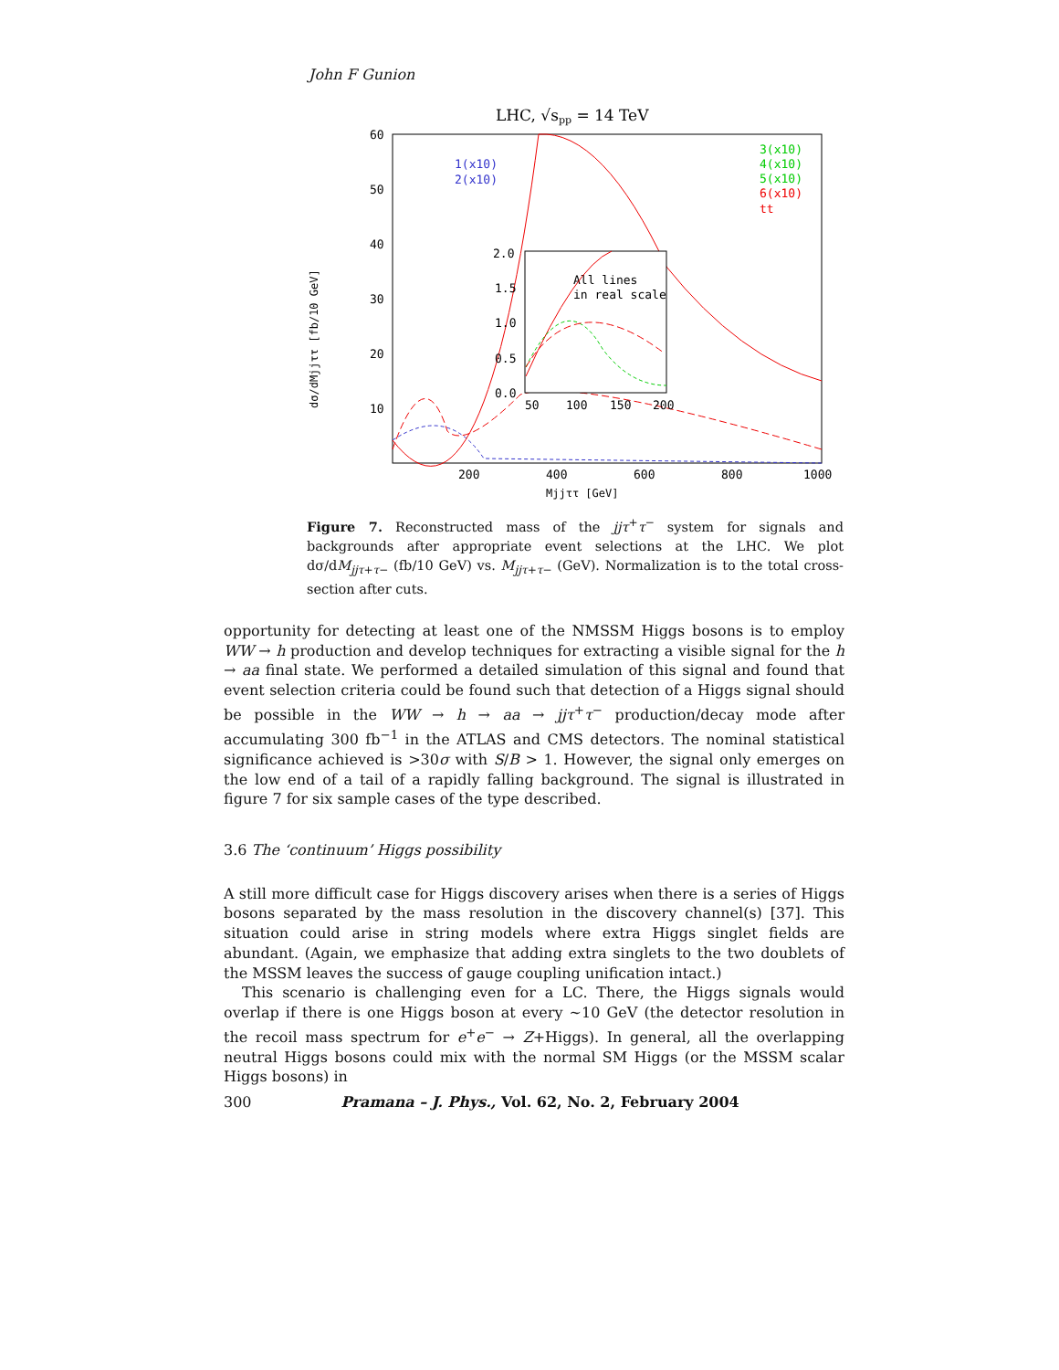John F Gunion
LHC, √spp = 14 TeV
60
50
40
30
20
10
200
400
600
800
1000
Mjjττ [GeV]
dσ/dMjjττ [fb/10 GeV]
1(x10)
2(x10)
3(x10)
4(x10)
5(x10)
6(x10)
tt
2.0
1.5
1.0
0.5
0.0
50
100
150
200
All lines
in real scale
Figure 7. Reconstructed mass of the jjτ<sup>+</sup>τ<sup>−</sup> system for signals and backgrounds after appropriate event selections at the LHC. We plot dσ/dM<sub>jjτ+τ−</sub> (fb/10 GeV) vs. M<sub>jjτ+τ−</sub> (GeV). Normalization is to the total cross-section after cuts.
opportunity for detecting at least one of the NMSSM Higgs bosons is to employ WW → h production and develop techniques for extracting a visible signal for the h → aa final state. We performed a detailed simulation of this signal and found that event selection criteria could be found such that detection of a Higgs signal should be possible in the WW → h → aa → jjτ<sup>+</sup>τ<sup>−</sup> production/decay mode after accumulating 300 fb<sup>−1</sup> in the ATLAS and CMS detectors. The nominal statistical significance achieved is >30σ with S/B > 1. However, the signal only emerges on the low end of a tail of a rapidly falling background. The signal is illustrated in figure 7 for six sample cases of the type described.
3.6 The ‘continuum’ Higgs possibility
A still more difficult case for Higgs discovery arises when there is a series of Higgs bosons separated by the mass resolution in the discovery channel(s) [37]. This situation could arise in string models where extra Higgs singlet fields are abundant. (Again, we emphasize that adding extra singlets to the two doublets of the MSSM leaves the success of gauge coupling unification intact.)
This scenario is challenging even for a LC. There, the Higgs signals would overlap if there is one Higgs boson at every ∼10 GeV (the detector resolution in the recoil mass spectrum for e<sup>+</sup>e<sup>−</sup> → Z+Higgs). In general, all the overlapping neutral Higgs bosons could mix with the normal SM Higgs (or the MSSM scalar Higgs bosons) in
300 Pramana – J. Phys., Vol. 62, No. 2, February 2004